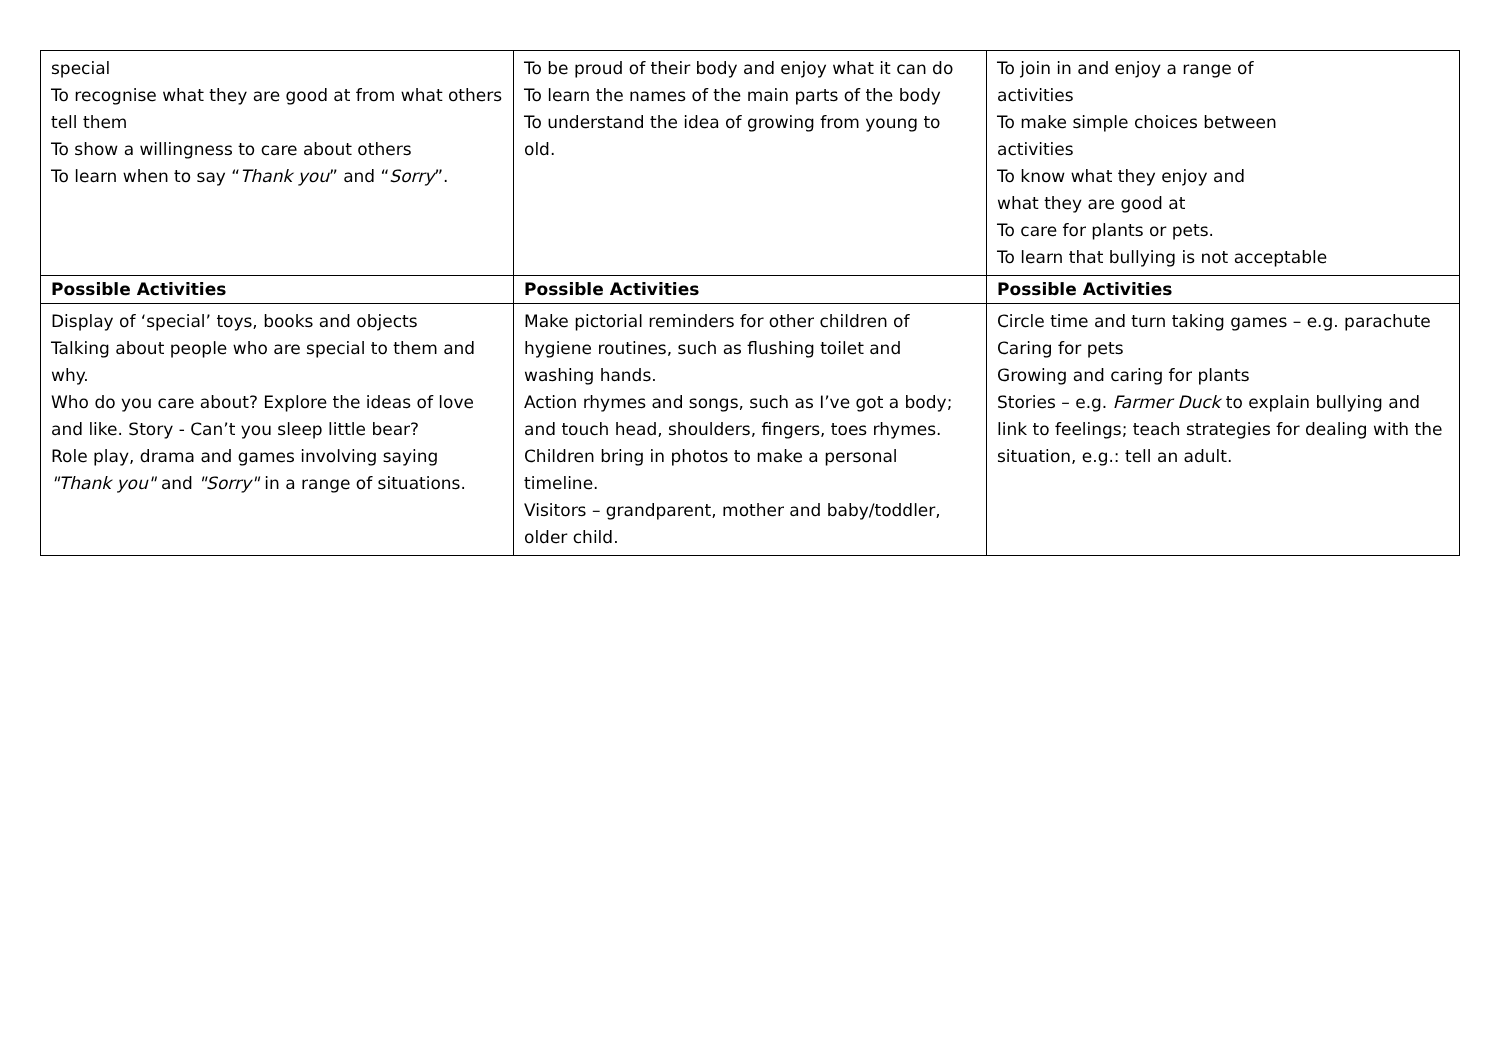| special To recognise what they are good at from what others tell them To show a willingness to care about others To learn when to say “ Thank you ” and “ Sorry ”. | To be proud of their body and enjoy what it can do To learn the names of the main parts of the body To understand the idea of growing from young to old. | To join in and enjoy a range of activities To make simple choices between activities To know what they enjoy and what they are good at To care for plants or pets. To learn that bullying is not acceptable |
| Possible Activities | Possible Activities | Possible Activities |
| Display of ‘special’ toys, books and objects Talking about people who are special to them and why. Who do you care about? Explore the ideas of love and like. Story - Can’t you sleep little bear? Role play, drama and games involving saying "Thank you" and "Sorry" in a range of situations. | Make pictorial reminders for other children of hygiene routines, such as flushing toilet and washing hands. Action rhymes and songs, such as I’ve got a body; and touch head, shoulders, fingers, toes rhymes. Children bring in photos to make a personal timeline. Visitors – grandparent, mother and baby/toddler, older child. | Circle time and turn taking games – e.g. parachute Caring for pets Growing and caring for plants Stories – e.g. Farmer Duck to explain bullying and link to feelings; teach strategies for dealing with the situation, e.g.: tell an adult. |